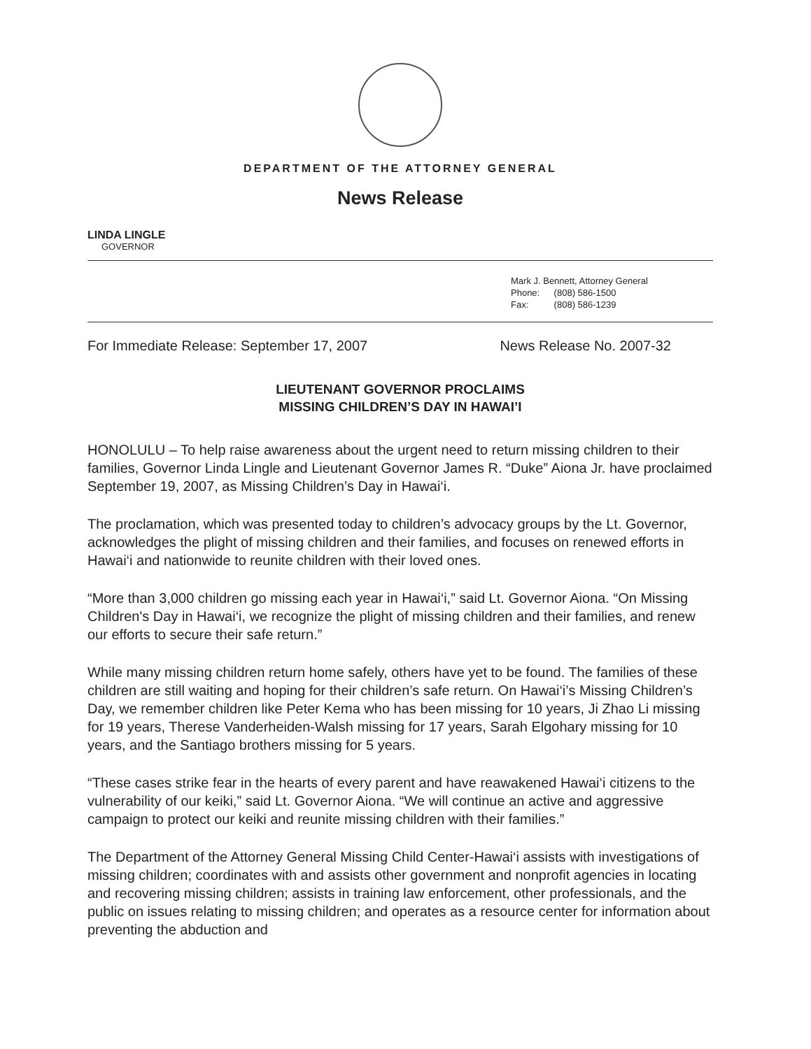DEPARTMENT OF THE ATTORNEY GENERAL
News Release
LINDA LINGLE
GOVERNOR
Mark J. Bennett, Attorney General
Phone: (808) 586-1500
Fax: (808) 586-1239
For Immediate Release: September 17, 2007 News Release No. 2007-32
LIEUTENANT GOVERNOR PROCLAIMS
MISSING CHILDREN’S DAY IN HAWAI’I
HONOLULU – To help raise awareness about the urgent need to return missing children to their families, Governor Linda Lingle and Lieutenant Governor James R. “Duke” Aiona Jr. have proclaimed September 19, 2007, as Missing Children’s Day in Hawai‘i.
The proclamation, which was presented today to children’s advocacy groups by the Lt. Governor, acknowledges the plight of missing children and their families, and focuses on renewed efforts in Hawai‘i and nationwide to reunite children with their loved ones.
“More than 3,000 children go missing each year in Hawai‘i,” said Lt. Governor Aiona. “On Missing Children's Day in Hawai‘i, we recognize the plight of missing children and their families, and renew our efforts to secure their safe return.”
While many missing children return home safely, others have yet to be found. The families of these children are still waiting and hoping for their children’s safe return. On Hawai‘i’s Missing Children’s Day, we remember children like Peter Kema who has been missing for 10 years, Ji Zhao Li missing for 19 years, Therese Vanderheiden-Walsh missing for 17 years, Sarah Elgohary missing for 10 years, and the Santiago brothers missing for 5 years.
“These cases strike fear in the hearts of every parent and have reawakened Hawai‘i citizens to the vulnerability of our keiki,” said Lt. Governor Aiona. “We will continue an active and aggressive campaign to protect our keiki and reunite missing children with their families.”
The Department of the Attorney General Missing Child Center-Hawai‘i assists with investigations of missing children; coordinates with and assists other government and nonprofit agencies in locating and recovering missing children; assists in training law enforcement, other professionals, and the public on issues relating to missing children; and operates as a resource center for information about preventing the abduction and